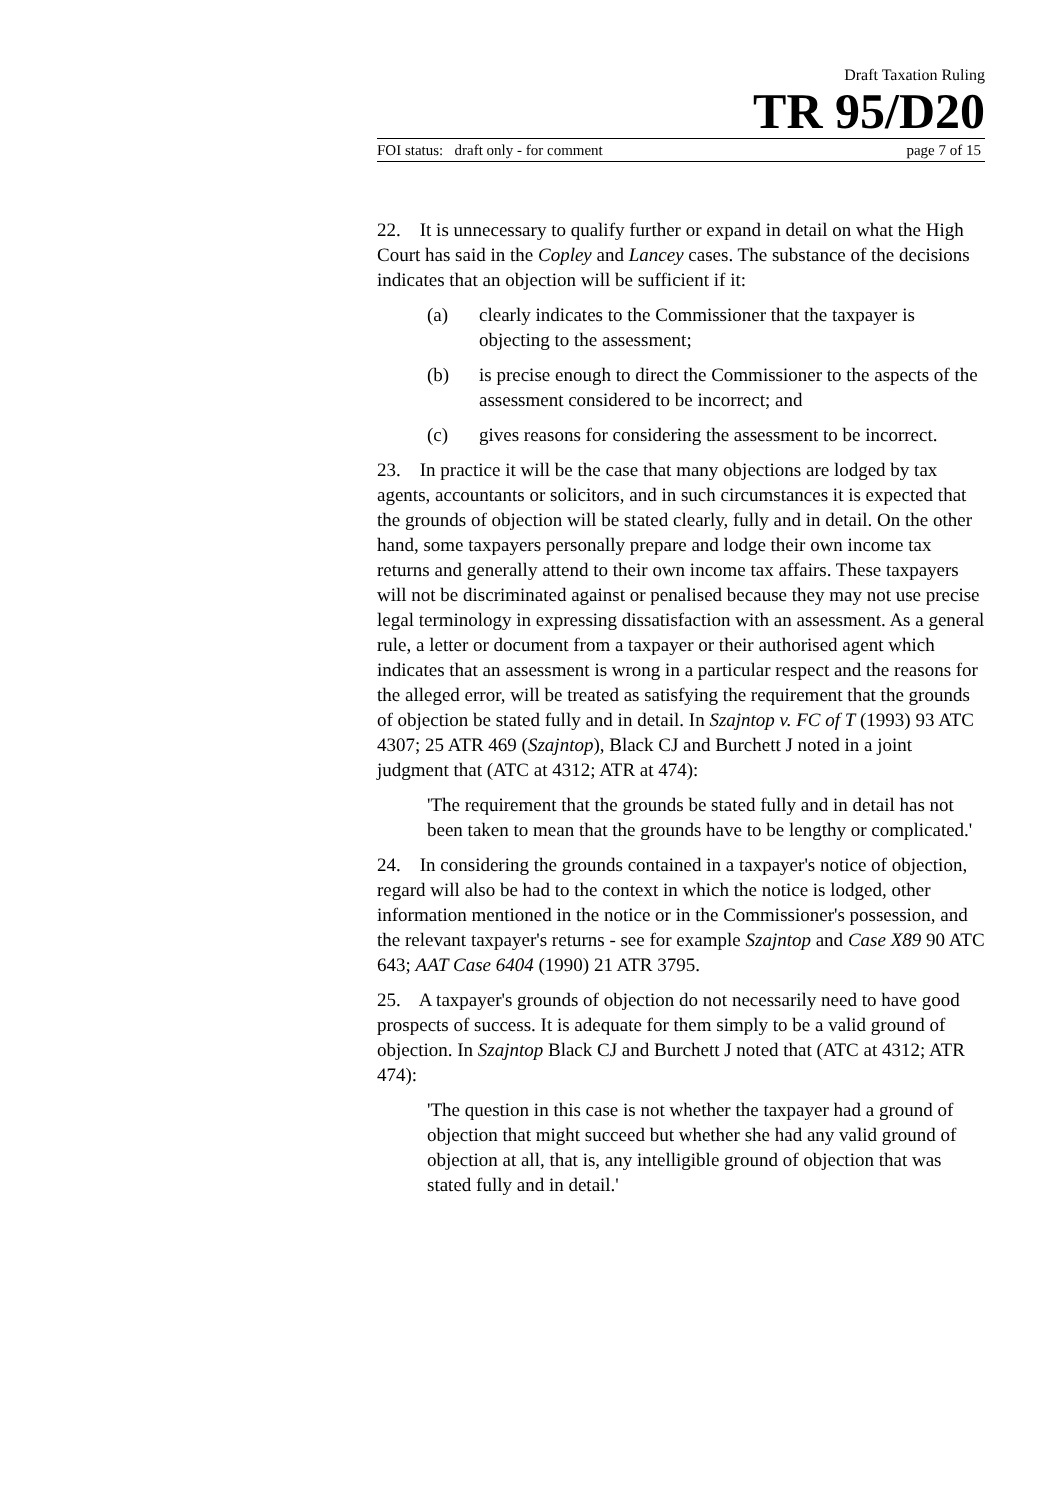Draft Taxation Ruling
TR 95/D20
FOI status: draft only - for comment page 7 of 15
22. It is unnecessary to qualify further or expand in detail on what the High Court has said in the Copley and Lancey cases. The substance of the decisions indicates that an objection will be sufficient if it:
(a) clearly indicates to the Commissioner that the taxpayer is objecting to the assessment;
(b) is precise enough to direct the Commissioner to the aspects of the assessment considered to be incorrect; and
(c) gives reasons for considering the assessment to be incorrect.
23. In practice it will be the case that many objections are lodged by tax agents, accountants or solicitors, and in such circumstances it is expected that the grounds of objection will be stated clearly, fully and in detail. On the other hand, some taxpayers personally prepare and lodge their own income tax returns and generally attend to their own income tax affairs. These taxpayers will not be discriminated against or penalised because they may not use precise legal terminology in expressing dissatisfaction with an assessment. As a general rule, a letter or document from a taxpayer or their authorised agent which indicates that an assessment is wrong in a particular respect and the reasons for the alleged error, will be treated as satisfying the requirement that the grounds of objection be stated fully and in detail. In Szajntop v. FC of T (1993) 93 ATC 4307; 25 ATR 469 (Szajntop), Black CJ and Burchett J noted in a joint judgment that (ATC at 4312; ATR at 474):
'The requirement that the grounds be stated fully and in detail has not been taken to mean that the grounds have to be lengthy or complicated.'
24. In considering the grounds contained in a taxpayer's notice of objection, regard will also be had to the context in which the notice is lodged, other information mentioned in the notice or in the Commissioner's possession, and the relevant taxpayer's returns - see for example Szajntop and Case X89 90 ATC 643; AAT Case 6404 (1990) 21 ATR 3795.
25. A taxpayer's grounds of objection do not necessarily need to have good prospects of success. It is adequate for them simply to be a valid ground of objection. In Szajntop Black CJ and Burchett J noted that (ATC at 4312; ATR 474):
'The question in this case is not whether the taxpayer had a ground of objection that might succeed but whether she had any valid ground of objection at all, that is, any intelligible ground of objection that was stated fully and in detail.'